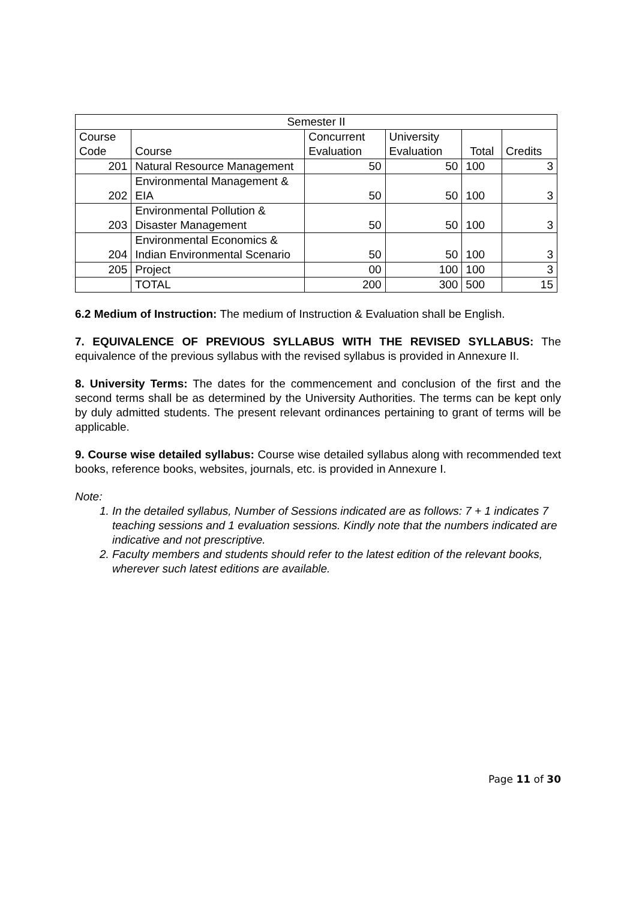| Semester II | | | | | |
| --- | --- | --- | --- | --- | --- |
| Course Code | Course | Concurrent Evaluation | University Evaluation | Total | Credits |
| 201 | Natural Resource Management | 50 | 50 | 100 | 3 |
| 202 | Environmental Management & EIA | 50 | 50 | 100 | 3 |
| 203 | Environmental Pollution & Disaster Management | 50 | 50 | 100 | 3 |
| 204 | Environmental Economics & Indian Environmental Scenario | 50 | 50 | 100 | 3 |
| 205 | Project | 00 | 100 | 100 | 3 |
| | TOTAL | 200 | 300 | 500 | 15 |
6.2 Medium of Instruction: The medium of Instruction & Evaluation shall be English.
7. EQUIVALENCE OF PREVIOUS SYLLABUS WITH THE REVISED SYLLABUS: The equivalence of the previous syllabus with the revised syllabus is provided in Annexure II.
8. University Terms: The dates for the commencement and conclusion of the first and the second terms shall be as determined by the University Authorities. The terms can be kept only by duly admitted students. The present relevant ordinances pertaining to grant of terms will be applicable.
9. Course wise detailed syllabus: Course wise detailed syllabus along with recommended text books, reference books, websites, journals, etc. is provided in Annexure I.
Note:
1. In the detailed syllabus, Number of Sessions indicated are as follows: 7 + 1 indicates 7 teaching sessions and 1 evaluation sessions. Kindly note that the numbers indicated are indicative and not prescriptive.
2. Faculty members and students should refer to the latest edition of the relevant books, wherever such latest editions are available.
Page 11 of 30